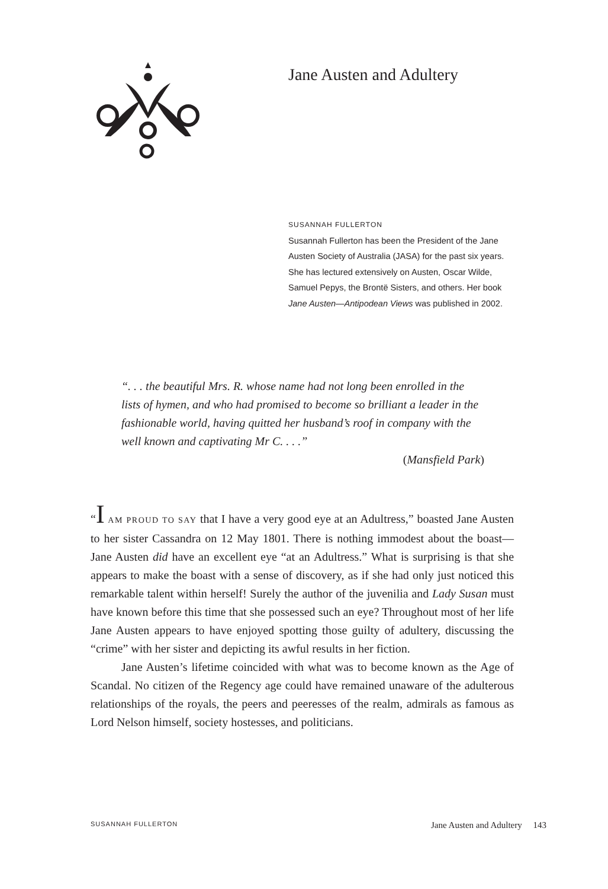Jane Austen and Adultery
SUSANNAH FULLERTON
Susannah Fullerton has been the President of the Jane Austen Society of Australia (JASA) for the past six years. She has lectured extensively on Austen, Oscar Wilde, Samuel Pepys, the Brontë Sisters, and others. Her book Jane Austen—Antipodean Views was published in 2002.
“. . . the beautiful Mrs. R. whose name had not long been enrolled in the lists of hymen, and who had promised to become so brilliant a leader in the fashionable world, having quitted her husband’s roof in company with the well known and captivating Mr C. . . .”
(Mansfield Park)
“I AM PROUD TO SAY that I have a very good eye at an Adultress,” boasted Jane Austen to her sister Cassandra on 12 May 1801. There is nothing immodest about the boast—Jane Austen did have an excellent eye “at an Adultress.” What is surprising is that she appears to make the boast with a sense of discovery, as if she had only just noticed this remarkable talent within herself! Surely the author of the juvenilia and Lady Susan must have known before this time that she possessed such an eye? Throughout most of her life Jane Austen appears to have enjoyed spotting those guilty of adultery, discussing the “crime” with her sister and depicting its awful results in her fiction.
Jane Austen’s lifetime coincided with what was to become known as the Age of Scandal. No citizen of the Regency age could have remained unaware of the adulterous relationships of the royals, the peers and peeresses of the realm, admirals as famous as Lord Nelson himself, society hostesses, and politicians.
SUSANNAH FULLERTON Jane Austen and Adultery 143